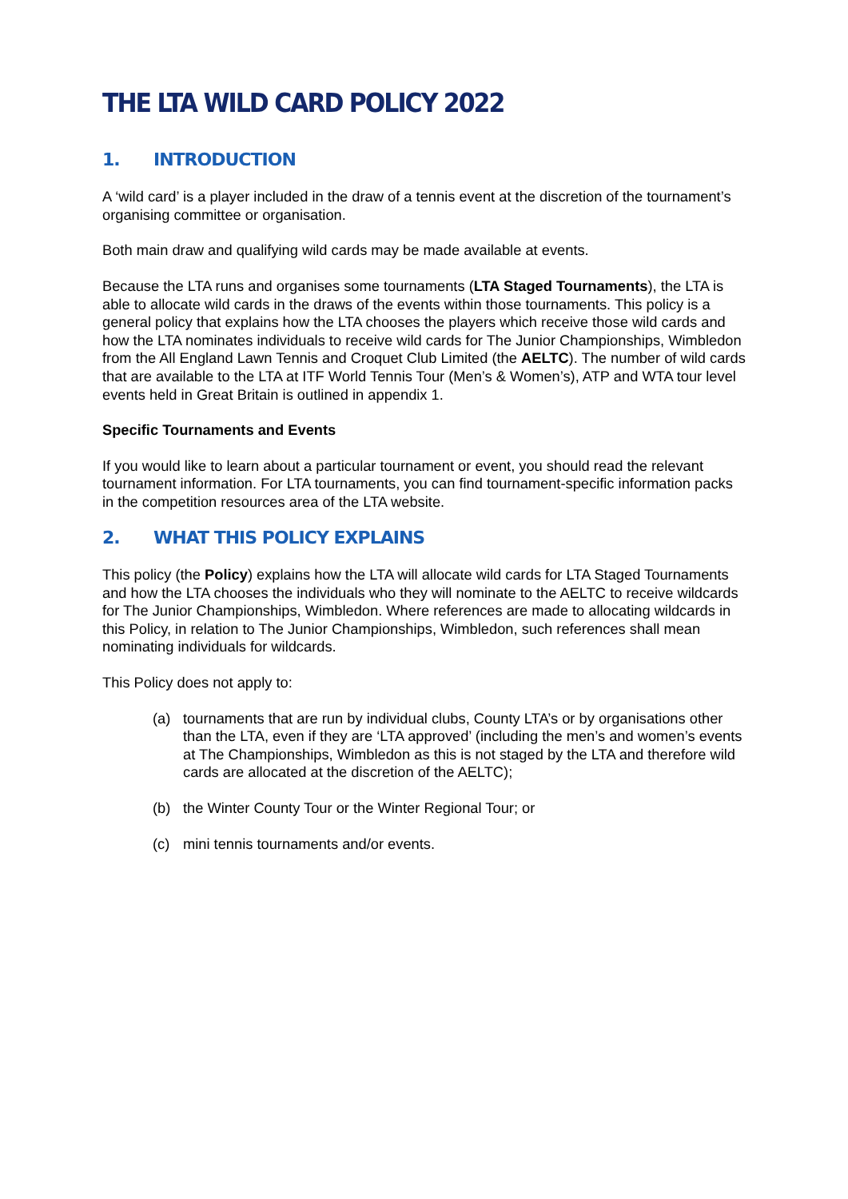THE LTA WILD CARD POLICY 2022
1. INTRODUCTION
A ‘wild card’ is a player included in the draw of a tennis event at the discretion of the tournament’s organising committee or organisation.
Both main draw and qualifying wild cards may be made available at events.
Because the LTA runs and organises some tournaments (LTA Staged Tournaments), the LTA is able to allocate wild cards in the draws of the events within those tournaments. This policy is a general policy that explains how the LTA chooses the players which receive those wild cards and how the LTA nominates individuals to receive wild cards for The Junior Championships, Wimbledon from the All England Lawn Tennis and Croquet Club Limited (the AELTC). The number of wild cards that are available to the LTA at ITF World Tennis Tour (Men’s & Women’s), ATP and WTA tour level events held in Great Britain is outlined in appendix 1.
Specific Tournaments and Events
If you would like to learn about a particular tournament or event, you should read the relevant tournament information. For LTA tournaments, you can find tournament-specific information packs in the competition resources area of the LTA website.
2. WHAT THIS POLICY EXPLAINS
This policy (the Policy) explains how the LTA will allocate wild cards for LTA Staged Tournaments and how the LTA chooses the individuals who they will nominate to the AELTC to receive wildcards for The Junior Championships, Wimbledon. Where references are made to allocating wildcards in this Policy, in relation to The Junior Championships, Wimbledon, such references shall mean nominating individuals for wildcards.
This Policy does not apply to:
(a) tournaments that are run by individual clubs, County LTA’s or by organisations other than the LTA, even if they are ‘LTA approved’ (including the men’s and women’s events at The Championships, Wimbledon as this is not staged by the LTA and therefore wild cards are allocated at the discretion of the AELTC);
(b) the Winter County Tour or the Winter Regional Tour; or
(c) mini tennis tournaments and/or events.